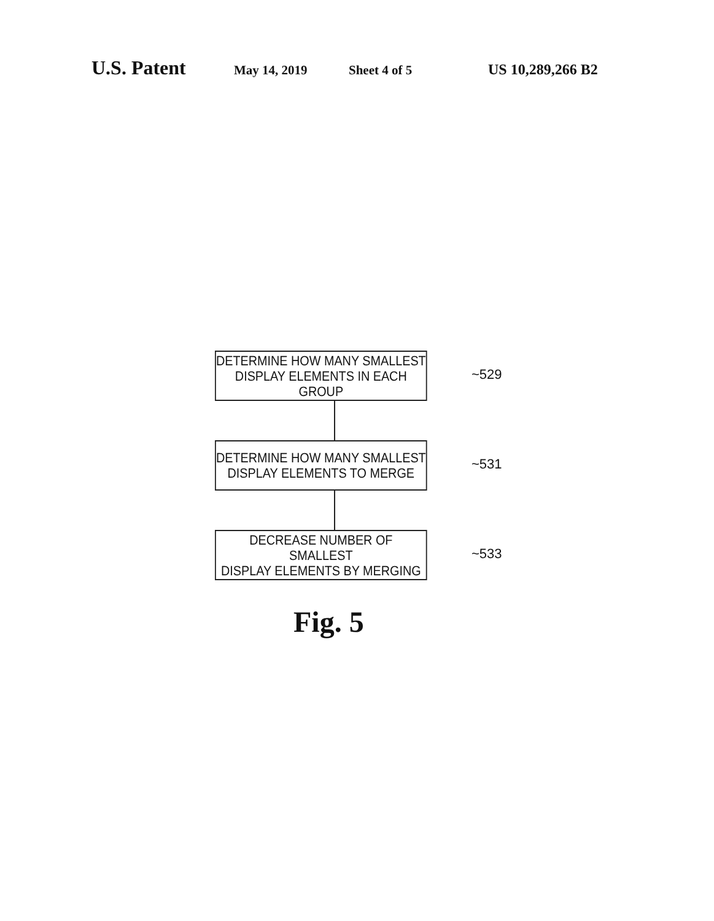U.S. Patent May 14, 2019 Sheet 4 of 5 US 10,289,266 B2
DETERMINE HOW MANY SMALLEST
DISPLAY ELEMENTS IN EACH GROUP
~529
DETERMINE HOW MANY SMALLEST
DISPLAY ELEMENTS TO MERGE
~531
DECREASE NUMBER OF SMALLEST
DISPLAY ELEMENTS BY MERGING
~533
Fig. 5